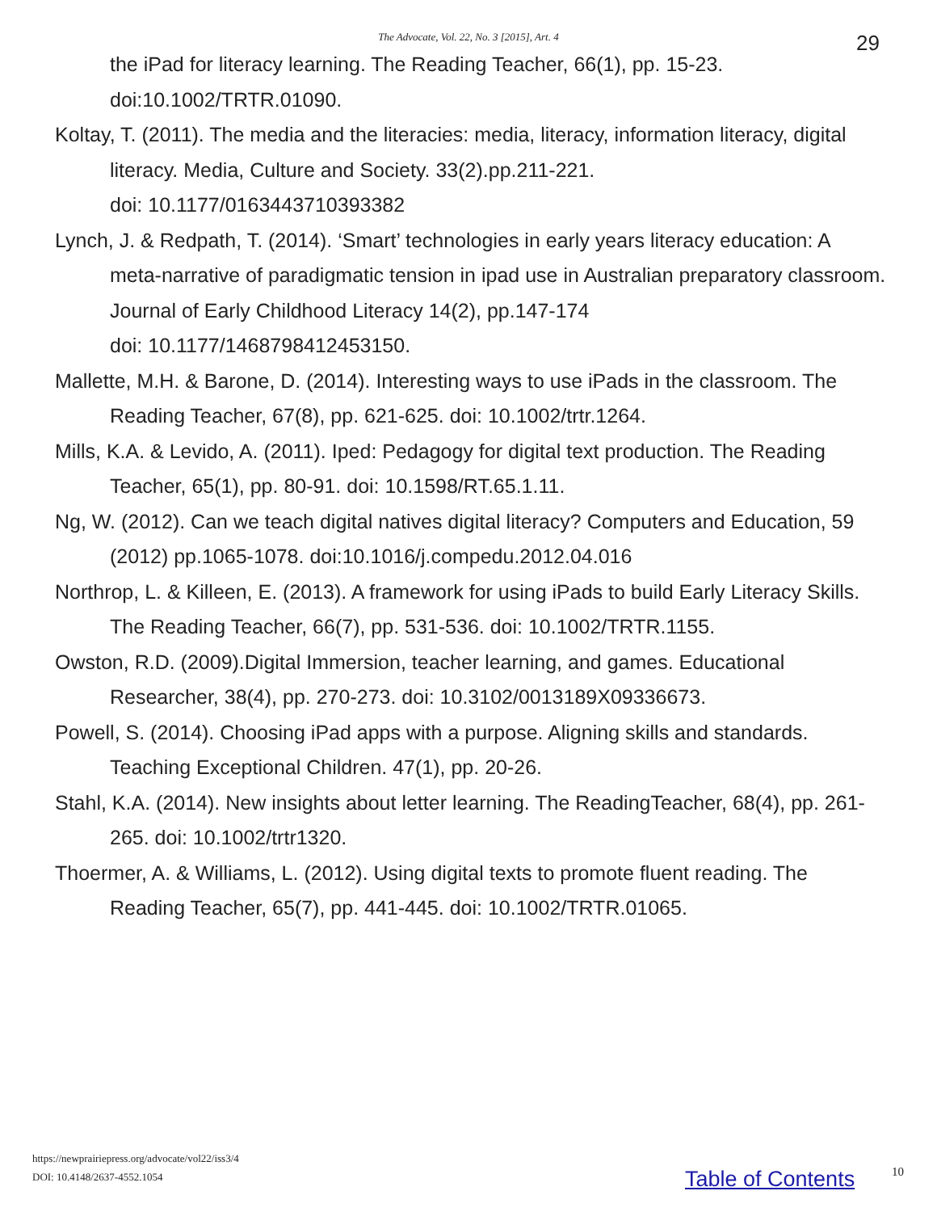The Advocate, Vol. 22, No. 3 [2015], Art. 4 29
the iPad for literacy learning. The Reading Teacher, 66(1), pp. 15-23.
doi:10.1002/TRTR.01090.
Koltay, T. (2011). The media and the literacies: media, literacy, information literacy, digital literacy. Media, Culture and Society. 33(2).pp.211-221.
doi: 10.1177/0163443710393382
Lynch, J. & Redpath, T. (2014). ‘Smart’ technologies in early years literacy education: A meta-narrative of paradigmatic tension in ipad use in Australian preparatory classroom. Journal of Early Childhood Literacy 14(2), pp.147-174
doi: 10.1177/1468798412453150.
Mallette, M.H. & Barone, D. (2014). Interesting ways to use iPads in the classroom. The Reading Teacher, 67(8), pp. 621-625. doi: 10.1002/trtr.1264.
Mills, K.A. & Levido, A. (2011). Iped: Pedagogy for digital text production. The Reading Teacher, 65(1), pp. 80-91. doi: 10.1598/RT.65.1.11.
Ng, W. (2012). Can we teach digital natives digital literacy? Computers and Education, 59 (2012) pp.1065-1078. doi:10.1016/j.compedu.2012.04.016
Northrop, L. & Killeen, E. (2013). A framework for using iPads to build Early Literacy Skills. The Reading Teacher, 66(7), pp. 531-536. doi: 10.1002/TRTR.1155.
Owston, R.D. (2009).Digital Immersion, teacher learning, and games. Educational Researcher, 38(4), pp. 270-273. doi: 10.3102/0013189X09336673.
Powell, S. (2014). Choosing iPad apps with a purpose. Aligning skills and standards. Teaching Exceptional Children. 47(1), pp. 20-26.
Stahl, K.A. (2014). New insights about letter learning. The ReadingTeacher, 68(4), pp. 261-265. doi: 10.1002/trtr1320.
Thoermer, A. & Williams, L. (2012). Using digital texts to promote fluent reading. The Reading Teacher, 65(7), pp. 441-445. doi: 10.1002/TRTR.01065.
https://newprairiepress.org/advocate/vol22/iss3/4
DOI: 10.4148/2637-4552.1054
Table of Contents 10